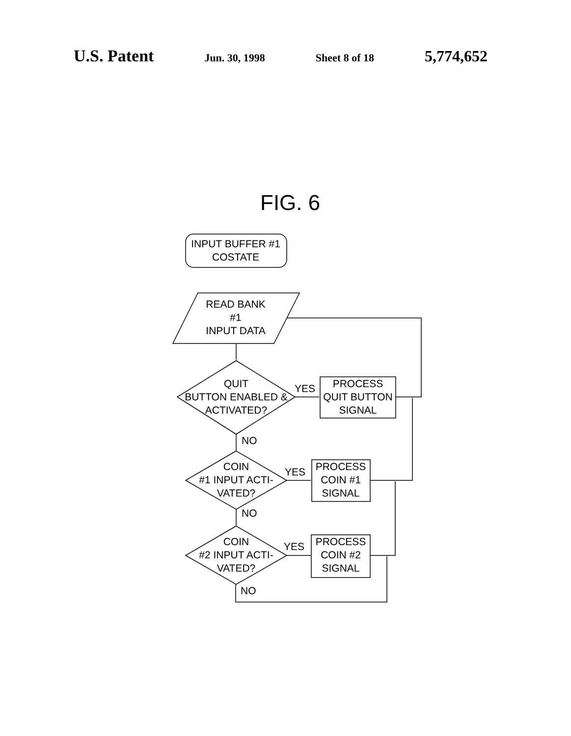U.S. Patent Jun. 30, 1998 Sheet 8 of 18 5,774,652
FIG. 6
INPUT BUFFER #1
COSTATE
READ BANK
#1
INPUT DATA
QUIT
BUTTON ENABLED &
ACTIVATED?
YES
PROCESS
QUIT BUTTON
SIGNAL
NO
COIN
#1 INPUT ACTI-
VATED?
YES
PROCESS
COIN #1
SIGNAL
NO
COIN
#2 INPUT ACTI-
VATED?
YES
PROCESS
COIN #2
SIGNAL
NO